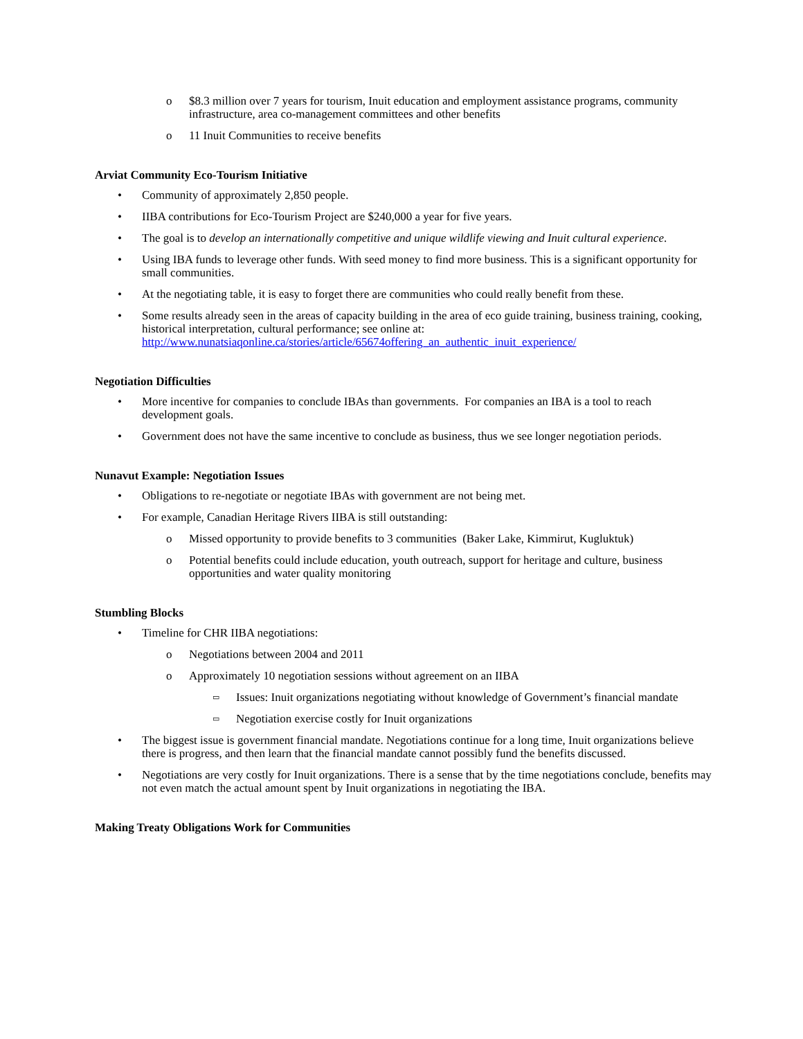o $8.3 million over 7 years for tourism, Inuit education and employment assistance programs, community infrastructure, area co-management committees and other benefits
o 11 Inuit Communities to receive benefits
Arviat Community Eco-Tourism Initiative
• Community of approximately 2,850 people.
• IIBA contributions for Eco-Tourism Project are $240,000 a year for five years.
• The goal is to develop an internationally competitive and unique wildlife viewing and Inuit cultural experience.
• Using IBA funds to leverage other funds. With seed money to find more business. This is a significant opportunity for small communities.
• At the negotiating table, it is easy to forget there are communities who could really benefit from these.
• Some results already seen in the areas of capacity building in the area of eco guide training, business training, cooking, historical interpretation, cultural performance; see online at: http://www.nunatsiaqonline.ca/stories/article/65674offering_an_authentic_inuit_experience/
Negotiation Difficulties
• More incentive for companies to conclude IBAs than governments. For companies an IBA is a tool to reach development goals.
• Government does not have the same incentive to conclude as business, thus we see longer negotiation periods.
Nunavut Example: Negotiation Issues
• Obligations to re-negotiate or negotiate IBAs with government are not being met.
• For example, Canadian Heritage Rivers IIBA is still outstanding:
o Missed opportunity to provide benefits to 3 communities (Baker Lake, Kimmirut, Kugluktuk)
o Potential benefits could include education, youth outreach, support for heritage and culture, business opportunities and water quality monitoring
Stumbling Blocks
• Timeline for CHR IIBA negotiations:
o Negotiations between 2004 and 2011
o Approximately 10 negotiation sessions without agreement on an IIBA
▭ Issues: Inuit organizations negotiating without knowledge of Government’s financial mandate
▭ Negotiation exercise costly for Inuit organizations
• The biggest issue is government financial mandate. Negotiations continue for a long time, Inuit organizations believe there is progress, and then learn that the financial mandate cannot possibly fund the benefits discussed.
• Negotiations are very costly for Inuit organizations. There is a sense that by the time negotiations conclude, benefits may not even match the actual amount spent by Inuit organizations in negotiating the IBA.
Making Treaty Obligations Work for Communities